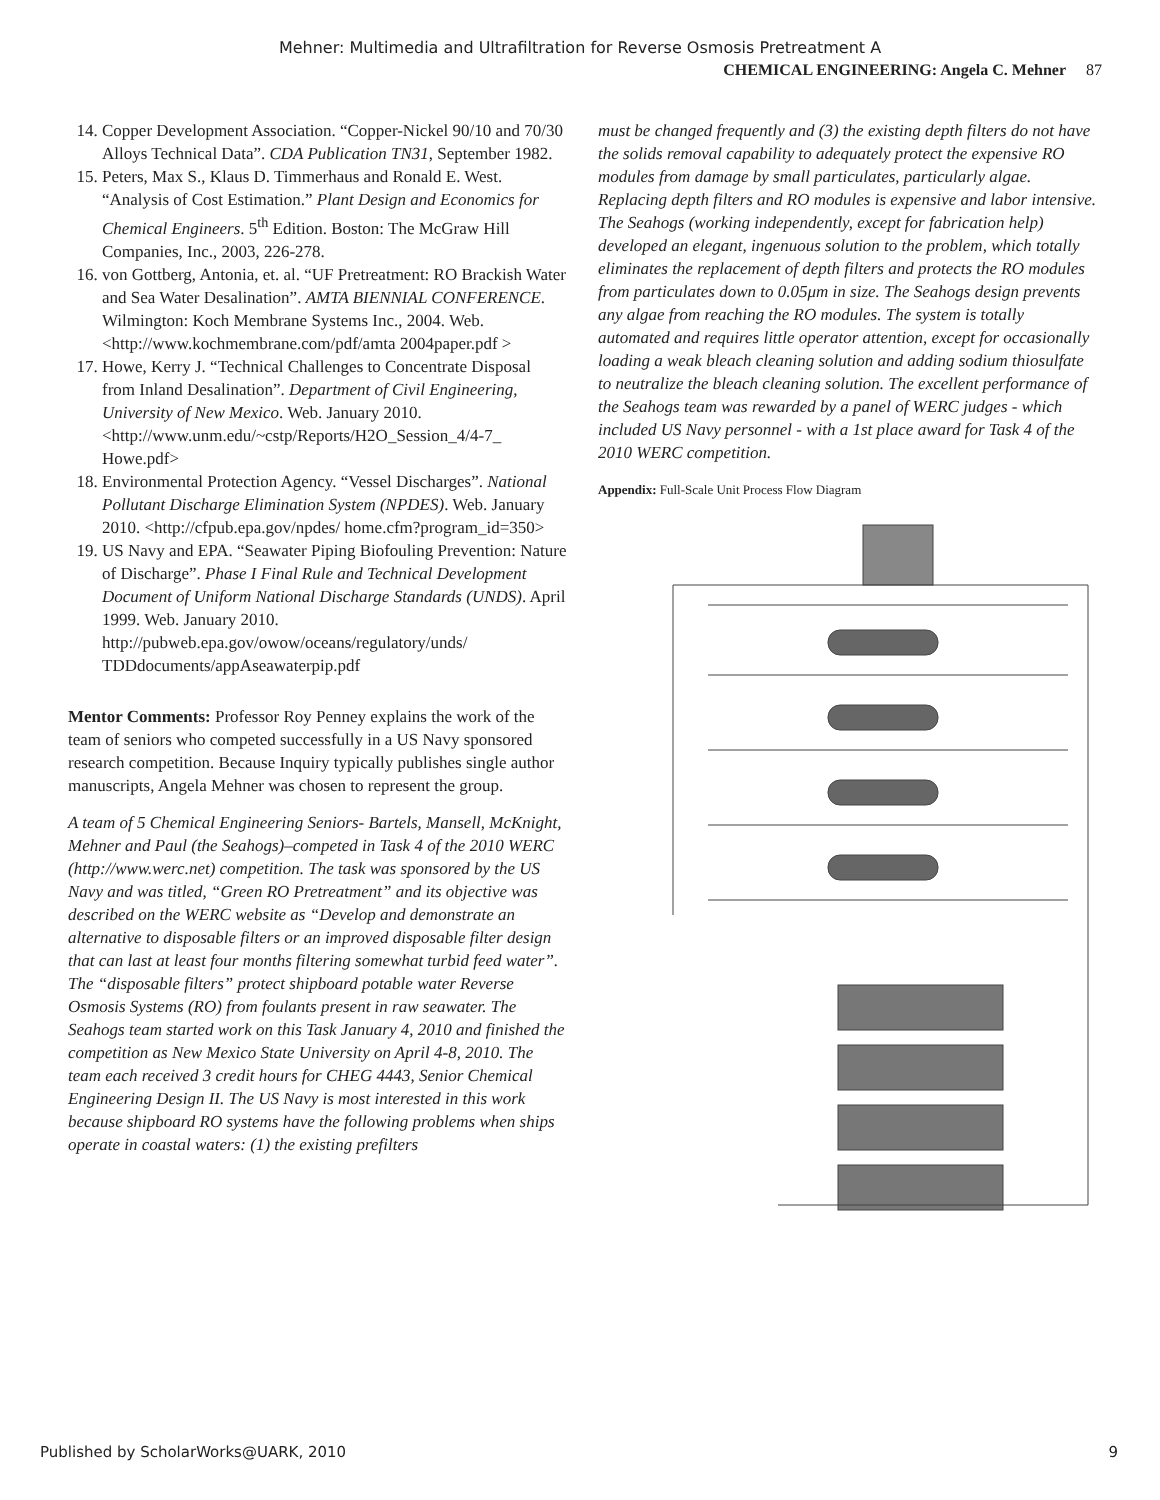Mehner: Multimedia and Ultrafiltration for Reverse Osmosis Pretreatment A
CHEMICAL ENGINEERING: Angela C. Mehner 87
14. Copper Development Association. “Copper-Nickel 90/10 and 70/30 Alloys Technical Data”. CDA Publication TN31, September 1982.
15. Peters, Max S., Klaus D. Timmerhaus and Ronald E. West. “Analysis of Cost Estimation.” Plant Design and Economics for Chemical Engineers. 5<sup>th</sup> Edition. Boston: The McGraw Hill Companies, Inc., 2003, 226-278.
16. von Gottberg, Antonia, et. al. “UF Pretreatment: RO Brackish Water and Sea Water Desalination”. AMTA BIENNIAL CONFERENCE. Wilmington: Koch Membrane Systems Inc., 2004. Web. <http://www.kochmembrane.com/pdf/amta 2004paper.pdf >
17. Howe, Kerry J. “Technical Challenges to Concentrate Disposal from Inland Desalination”. Department of Civil Engineering, University of New Mexico. Web. January 2010. <http://www.unm.edu/~cstp/Reports/H2O_Session_4/4-7_ Howe.pdf>
18. Environmental Protection Agency. “Vessel Discharges”. National Pollutant Discharge Elimination System (NPDES). Web. January 2010. <http://cfpub.epa.gov/npdes/ home.cfm?program_id=350>
19. US Navy and EPA. “Seawater Piping Biofouling Prevention: Nature of Discharge”. Phase I Final Rule and Technical Development Document of Uniform National Discharge Standards (UNDS). April 1999. Web. January 2010. http://pubweb.epa.gov/owow/oceans/regulatory/unds/ TDDdocuments/appAseawaterpip.pdf
Mentor Comments: Professor Roy Penney explains the work of the team of seniors who competed successfully in a US Navy sponsored research competition. Because Inquiry typically publishes single author manuscripts, Angela Mehner was chosen to represent the group.
A team of 5 Chemical Engineering Seniors- Bartels, Mansell, McKnight, Mehner and Paul (the Seahogs)–competed in Task 4 of the 2010 WERC (http://www.werc.net) competition. The task was sponsored by the US Navy and was titled, “Green RO Pretreatment” and its objective was described on the WERC website as “Develop and demonstrate an alternative to disposable filters or an improved disposable filter design that can last at least four months filtering somewhat turbid feed water”. The “disposable filters” protect shipboard potable water Reverse Osmosis Systems (RO) from foulants present in raw seawater. The Seahogs team started work on this Task January 4, 2010 and finished the competition as New Mexico State University on April 4-8, 2010. The team each received 3 credit hours for CHEG 4443, Senior Chemical Engineering Design II. The US Navy is most interested in this work because shipboard RO systems have the following problems when ships operate in coastal waters: (1) the existing prefilters
must be changed frequently and (3) the existing depth filters do not have the solids removal capability to adequately protect the expensive RO modules from damage by small particulates, particularly algae. Replacing depth filters and RO modules is expensive and labor intensive. The Seahogs (working independently, except for fabrication help) developed an elegant, ingenuous solution to the problem, which totally eliminates the replacement of depth filters and protects the RO modules from particulates down to 0.05μm in size. The Seahogs design prevents any algae from reaching the RO modules. The system is totally automated and requires little operator attention, except for occasionally loading a weak bleach cleaning solution and adding sodium thiosulfate to neutralize the bleach cleaning solution. The excellent performance of the Seahogs team was rewarded by a panel of WERC judges - which included US Navy personnel - with a 1st place award for Task 4 of the 2010 WERC competition.
Appendix: Full-Scale Unit Process Flow Diagram
Published by ScholarWorks@UARK, 2010 9